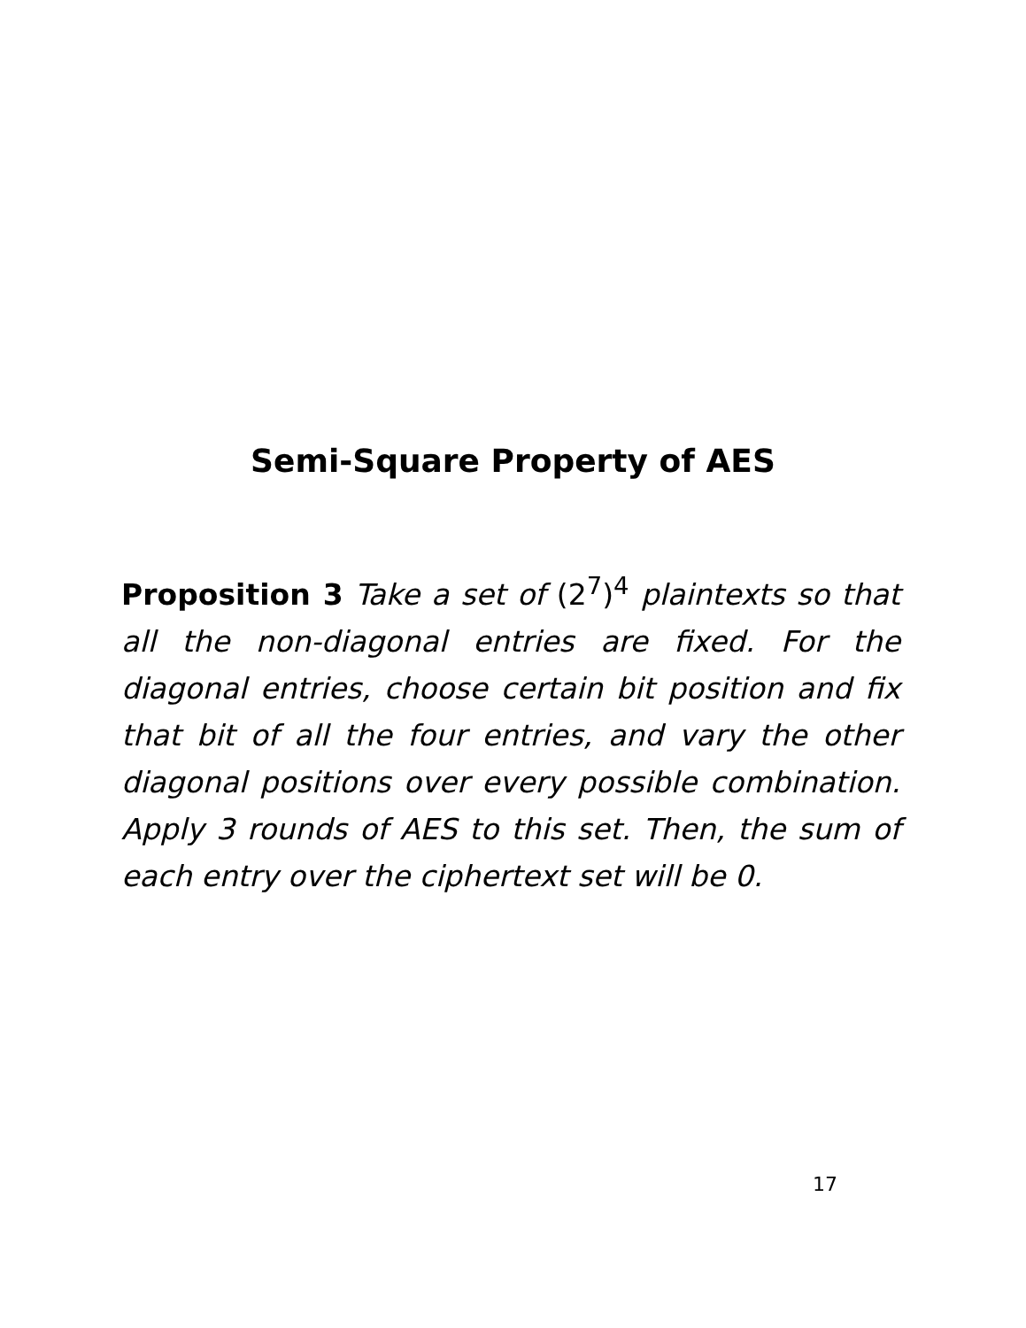Semi-Square Property of AES
Proposition 3 Take a set of (2<sup>7</sup>)<sup>4</sup> plaintexts so that all the non-diagonal entries are fixed. For the diagonal entries, choose certain bit position and fix that bit of all the four entries, and vary the other diagonal positions over every possible combination. Apply 3 rounds of AES to this set. Then, the sum of each entry over the ciphertext set will be 0.
17